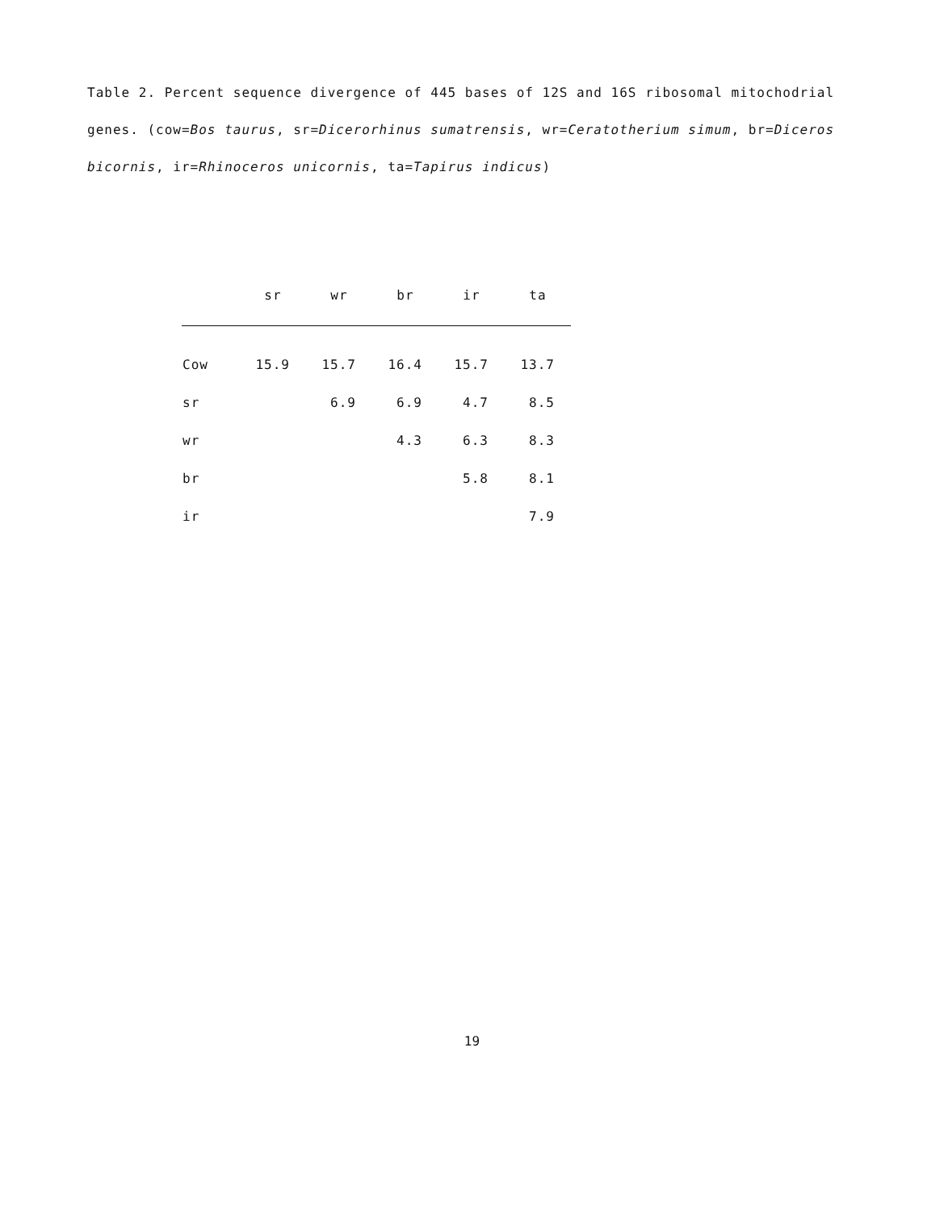Table 2. Percent sequence divergence of 445 bases of 12S and 16S ribosomal mitochodrial genes. (cow=Bos taurus, sr=Dicerorhinus sumatrensis, wr=Ceratotherium simum, br=Diceros bicornis, ir=Rhinoceros unicornis, ta=Tapirus indicus)
| | sr | wr | br | ir | ta |
| --- | --- | --- | --- | --- | --- |
| Cow | 15.9 | 15.7 | 16.4 | 15.7 | 13.7 |
| sr | | 6.9 | 6.9 | 4.7 | 8.5 |
| wr | | | 4.3 | 6.3 | 8.3 |
| br | | | | 5.8 | 8.1 |
| ir | | | | | 7.9 |
19